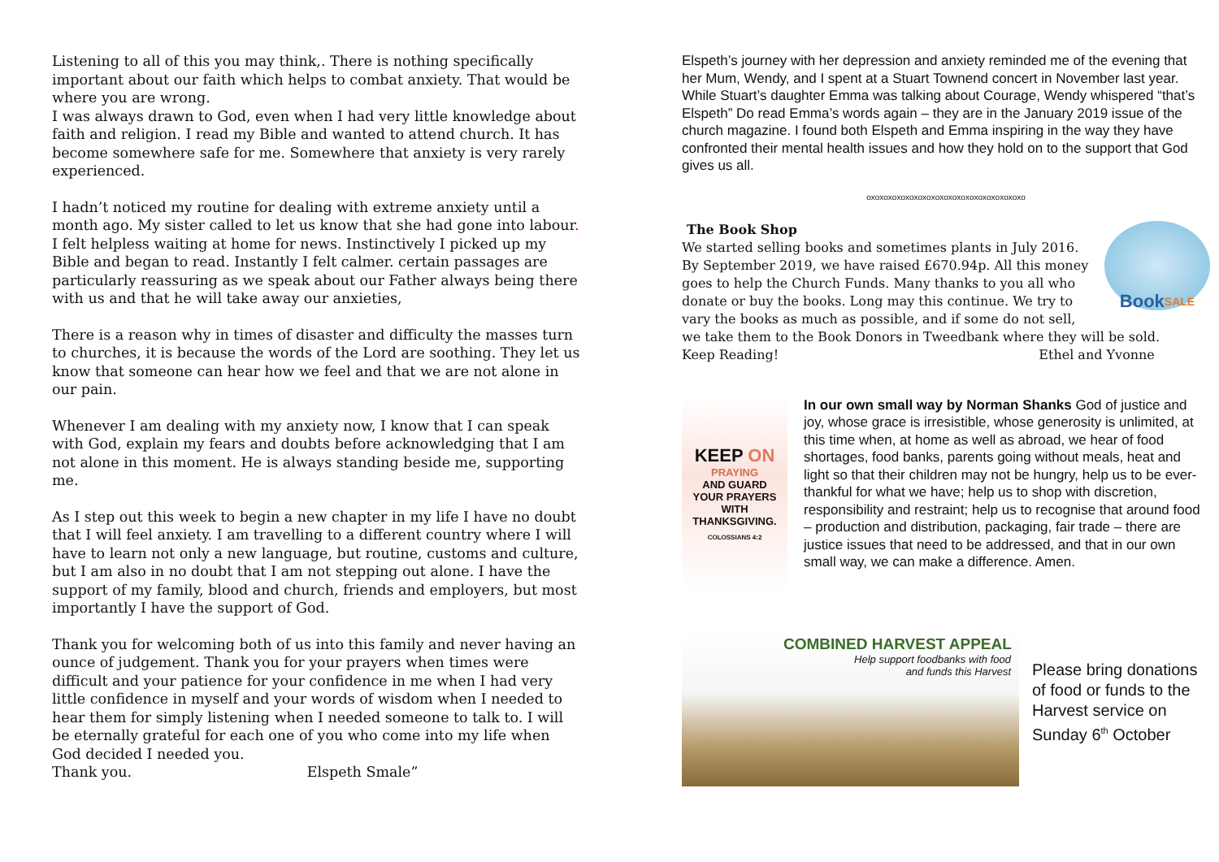Listening to all of this you may think,. There is nothing specifically important about our faith which helps to combat anxiety. That would be where you are wrong.
I was always drawn to God, even when I had very little knowledge about faith and religion. I read my Bible and wanted to attend church. It has become somewhere safe for me. Somewhere that anxiety is very rarely experienced.
I hadn’t noticed my routine for dealing with extreme anxiety until a month ago. My sister called to let us know that she had gone into labour. I felt helpless waiting at home for news. Instinctively I picked up my Bible and began to read. Instantly I felt calmer. certain passages are particularly reassuring as we speak about our Father always being there with us and that he will take away our anxieties,
There is a reason why in times of disaster and difficulty the masses turn to churches, it is because the words of the Lord are soothing. They let us know that someone can hear how we feel and that we are not alone in our pain.
Whenever I am dealing with my anxiety now, I know that I can speak with God, explain my fears and doubts before acknowledging that I am not alone in this moment. He is always standing beside me, supporting me.
As I step out this week to begin a new chapter in my life I have no doubt that I will feel anxiety. I am travelling to a different country where I will have to learn not only a new language, but routine, customs and culture, but I am also in no doubt that I am not stepping out alone. I have the support of my family, blood and church, friends and employers, but most importantly I have the support of God.
Thank you for welcoming both of us into this family and never having an ounce of judgement. Thank you for your prayers when times were difficult and your patience for your confidence in me when I had very little confidence in myself and your words of wisdom when I needed to hear them for simply listening when I needed someone to talk to. I will be eternally grateful for each one of you who come into my life when God decided I needed you.
Thank you. Elspeth Smale”
Elspeth’s journey with her depression and anxiety reminded me of the evening that her Mum, Wendy, and I spent at a Stuart Townend concert in November last year. While Stuart’s daughter Emma was talking about Courage, Wendy whispered “that’s Elspeth” Do read Emma’s words again – they are in the January 2019 issue of the church magazine. I found both Elspeth and Emma inspiring in the way they have confronted their mental health issues and how they hold on to the support that God gives us all.
oxoxoxoxoxoxoxoxoxoxoxoxoxoxoxoxoxoxo
Book SALE
The Book Shop
We started selling books and sometimes plants in July 2016. By September 2019, we have raised £670.94p. All this money goes to help the Church Funds. Many thanks to you all who donate or buy the books. Long may this continue. We try to vary the books as much as possible, and if some do not sell, we take them to the Book Donors in Tweedbank where they will be sold.
Keep Reading! Ethel and Yvonne
KEEP ON
PRAYING
AND GUARD
YOUR PRAYERS
WITH
THANKSGIVING.
COLOSSIANS 4:2
In our own small way by Norman Shanks God of justice and joy, whose grace is irresistible, whose generosity is unlimited, at this time when, at home as well as abroad, we hear of food shortages, food banks, parents going without meals, heat and light so that their children may not be hungry, help us to be ever-thankful for what we have; help us to shop with discretion, responsibility and restraint; help us to recognise that around food – production and distribution, packaging, fair trade – there are justice issues that need to be addressed, and that in our own small way, we can make a difference. Amen.
COMBINED HARVEST APPEAL
Help support foodbanks with food
and funds this Harvest
Please bring donations of food or funds to the Harvest service on Sunday 6<sup>th</sup> October